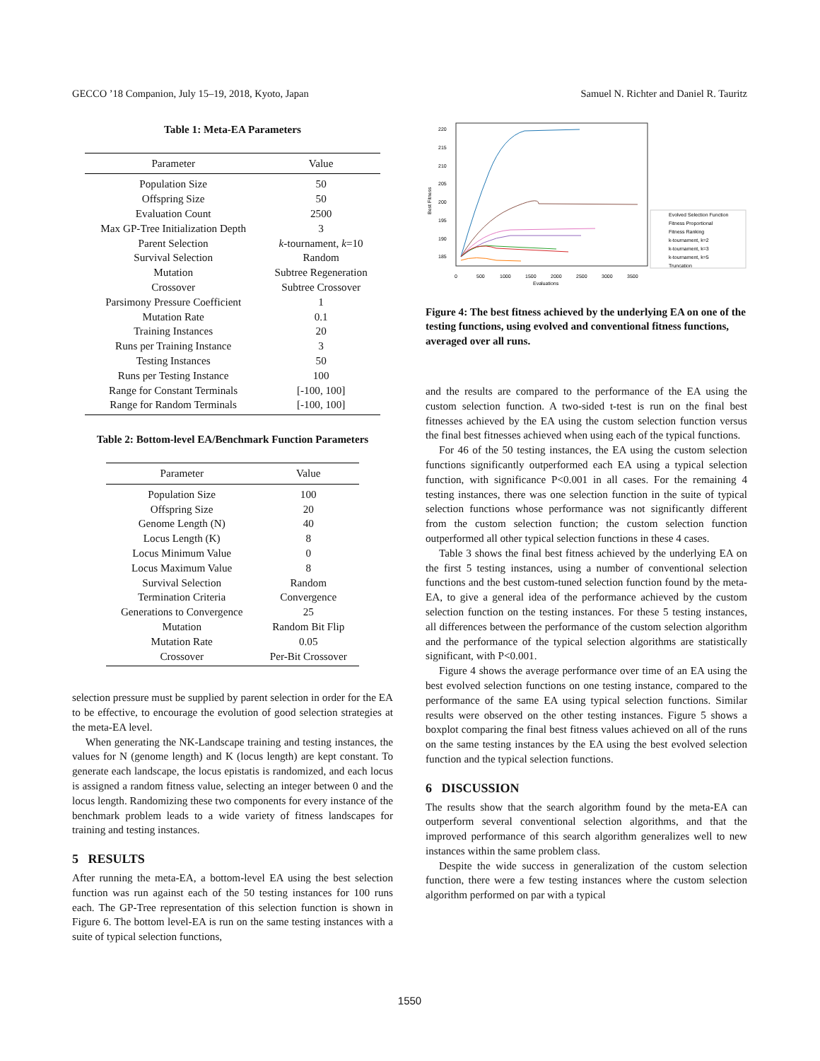GECCO ’18 Companion, July 15–19, 2018, Kyoto, Japan Samuel N. Richter and Daniel R. Tauritz
Table 1: Meta-EA Parameters
| Parameter | Value |
| --- | --- |
| Population Size | 50 |
| Offspring Size | 50 |
| Evaluation Count | 2500 |
| Max GP-Tree Initialization Depth | 3 |
| Parent Selection | k -tournament, k =10 |
| Survival Selection | Random |
| Mutation | Subtree Regeneration |
| Crossover | Subtree Crossover |
| Parsimony Pressure Coefficient | 1 |
| Mutation Rate | 0.1 |
| Training Instances | 20 |
| Runs per Training Instance | 3 |
| Testing Instances | 50 |
| Runs per Testing Instance | 100 |
| Range for Constant Terminals | [-100, 100] |
| Range for Random Terminals | [-100, 100] |
Table 2: Bottom-level EA/Benchmark Function Parameters
| Parameter | Value |
| --- | --- |
| Population Size | 100 |
| Offspring Size | 20 |
| Genome Length (N) | 40 |
| Locus Length (K) | 8 |
| Locus Minimum Value | 0 |
| Locus Maximum Value | 8 |
| Survival Selection | Random |
| Termination Criteria | Convergence |
| Generations to Convergence | 25 |
| Mutation | Random Bit Flip |
| Mutation Rate | 0.05 |
| Crossover | Per-Bit Crossover |
selection pressure must be supplied by parent selection in order for the EA to be effective, to encourage the evolution of good selection strategies at the meta-EA level.
When generating the NK-Landscape training and testing instances, the values for N (genome length) and K (locus length) are kept constant. To generate each landscape, the locus epistatis is randomized, and each locus is assigned a random fitness value, selecting an integer between 0 and the locus length. Randomizing these two components for every instance of the benchmark problem leads to a wide variety of fitness landscapes for training and testing instances.
5 RESULTS
After running the meta-EA, a bottom-level EA using the best selection function was run against each of the 50 testing instances for 100 runs each. The GP-Tree representation of this selection function is shown in Figure 6. The bottom level-EA is run on the same testing instances with a suite of typical selection functions,
220
215
210
205
200
195
190
185
Best Fitness
0
500
1000
1500
2000
2500
3000
3500
Evaluations
Evolved Selection Function
Fitness Proportional
Fitness Ranking
k-tournament, k=2
k-tournament, k=3
k-tournament, k=5
Truncation
Figure 4: The best fitness achieved by the underlying EA on one of the testing functions, using evolved and conventional fitness functions, averaged over all runs.
and the results are compared to the performance of the EA using the custom selection function. A two-sided t-test is run on the final best fitnesses achieved by the EA using the custom selection function versus the final best fitnesses achieved when using each of the typical functions.
For 46 of the 50 testing instances, the EA using the custom selection functions significantly outperformed each EA using a typical selection function, with significance P<0.001 in all cases. For the remaining 4 testing instances, there was one selection function in the suite of typical selection functions whose performance was not significantly different from the custom selection function; the custom selection function outperformed all other typical selection functions in these 4 cases.
Table 3 shows the final best fitness achieved by the underlying EA on the first 5 testing instances, using a number of conventional selection functions and the best custom-tuned selection function found by the meta-EA, to give a general idea of the performance achieved by the custom selection function on the testing instances. For these 5 testing instances, all differences between the performance of the custom selection algorithm and the performance of the typical selection algorithms are statistically significant, with P<0.001.
Figure 4 shows the average performance over time of an EA using the best evolved selection functions on one testing instance, compared to the performance of the same EA using typical selection functions. Similar results were observed on the other testing instances. Figure 5 shows a boxplot comparing the final best fitness values achieved on all of the runs on the same testing instances by the EA using the best evolved selection function and the typical selection functions.
6 DISCUSSION
The results show that the search algorithm found by the meta-EA can outperform several conventional selection algorithms, and that the improved performance of this search algorithm generalizes well to new instances within the same problem class.
Despite the wide success in generalization of the custom selection function, there were a few testing instances where the custom selection algorithm performed on par with a typical
1550